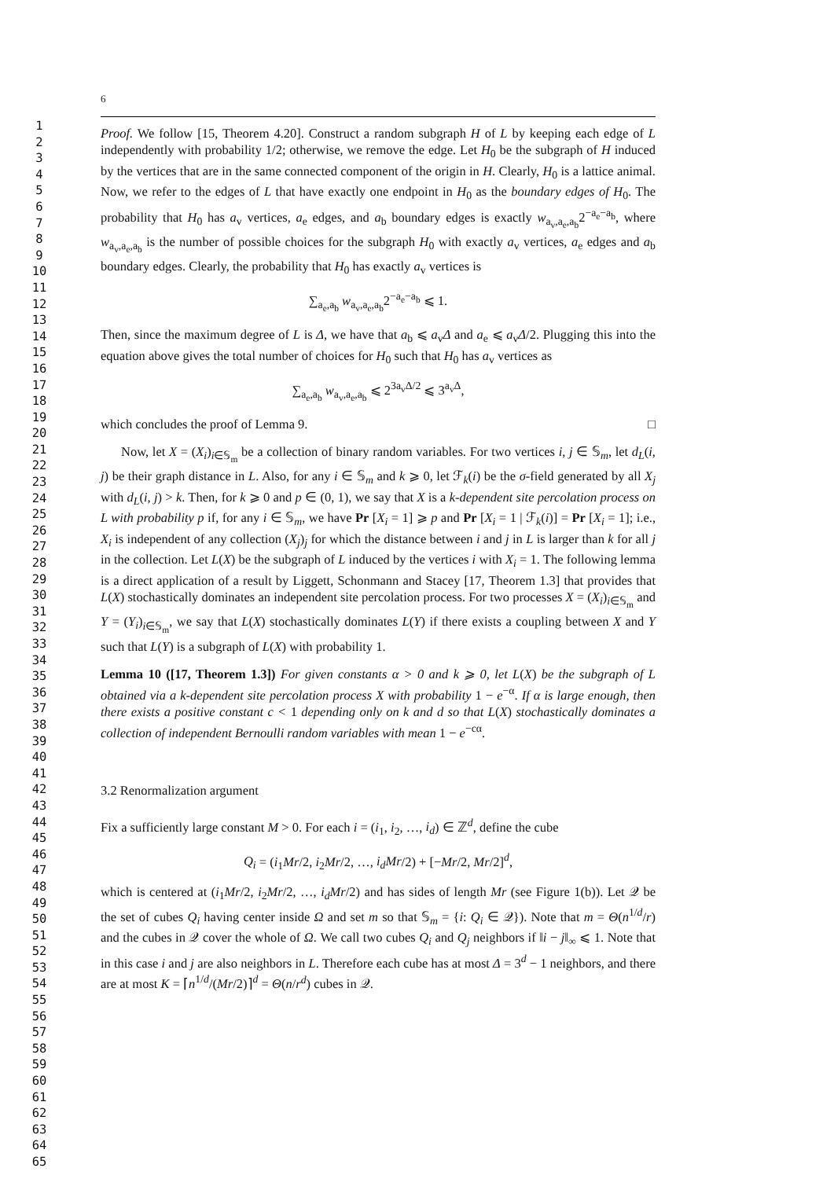1
2
3
4
5
6
7
8
9
10
11
12
13
14
15
16
17
18
19
20
21
22
23
24
25
26
27
28
29
30
31
32
33
34
35
36
37
38
39
40
41
42
43
44
45
46
47
48
49
50
51
52
53
54
55
56
57
58
59
60
61
62
63
64
65
6
Proof. We follow [15, Theorem 4.20]. Construct a random subgraph H of L by keeping each edge of L independently with probability 1/2; otherwise, we remove the edge. Let H<sub>0</sub> be the subgraph of H induced by the vertices that are in the same connected component of the origin in H. Clearly, H<sub>0</sub> is a lattice animal. Now, we refer to the edges of L that have exactly one endpoint in H<sub>0</sub> as the boundary edges of H<sub>0</sub>. The probability that H<sub>0</sub> has a<sub>v</sub> vertices, a<sub>e</sub> edges, and a<sub>b</sub> boundary edges is exactly w<sub>a<sub>v</sub>,a<sub>e</sub>,a<sub>b</sub></sub>2<sup>−a<sub>e</sub>−a<sub>b</sub></sup>, where w<sub>a<sub>v</sub>,a<sub>e</sub>,a<sub>b</sub></sub> is the number of possible choices for the subgraph H<sub>0</sub> with exactly a<sub>v</sub> vertices, a<sub>e</sub> edges and a<sub>b</sub> boundary edges. Clearly, the probability that H<sub>0</sub> has exactly a<sub>v</sub> vertices is
∑<sub>a<sub>e</sub>,a<sub>b</sub></sub> w<sub>a<sub>v</sub>,a<sub>e</sub>,a<sub>b</sub></sub>2<sup>−a<sub>e</sub>−a<sub>b</sub></sup> ⩽ 1.
Then, since the maximum degree of L is Δ, we have that a<sub>b</sub> ⩽ a<sub>v</sub>Δ and a<sub>e</sub> ⩽ a<sub>v</sub>Δ/2. Plugging this into the equation above gives the total number of choices for H<sub>0</sub> such that H<sub>0</sub> has a<sub>v</sub> vertices as
∑<sub>a<sub>e</sub>,a<sub>b</sub></sub> w<sub>a<sub>v</sub>,a<sub>e</sub>,a<sub>b</sub></sub> ⩽ 2<sup>3a<sub>v</sub>Δ/2</sup> ⩽ 3<sup>a<sub>v</sub>Δ</sup>,
which concludes the proof of Lemma 9. □
Now, let X = (X<sub>i</sub>)<sub>i∈𝕊<sub>m</sub></sub> be a collection of binary random variables. For two vertices i, j ∈ 𝕊<sub>m</sub>, let d<sub>L</sub>(i, j) be their graph distance in L. Also, for any i ∈ 𝕊<sub>m</sub> and k ⩾ 0, let ℱ<sub>k</sub>(i) be the σ-field generated by all X<sub>j</sub> with d<sub>L</sub>(i, j) > k. Then, for k ⩾ 0 and p ∈ (0, 1), we say that X is a k-dependent site percolation process on L with probability p if, for any i ∈ 𝕊<sub>m</sub>, we have Pr [X<sub>i</sub> = 1] ⩾ p and Pr [X<sub>i</sub> = 1 | ℱ<sub>k</sub>(i)] = Pr [X<sub>i</sub> = 1]; i.e., X<sub>i</sub> is independent of any collection (X<sub>j</sub>)<sub>j</sub> for which the distance between i and j in L is larger than k for all j in the collection. Let L(X) be the subgraph of L induced by the vertices i with X<sub>i</sub> = 1. The following lemma is a direct application of a result by Liggett, Schonmann and Stacey [17, Theorem 1.3] that provides that L(X) stochastically dominates an independent site percolation process. For two processes X = (X<sub>i</sub>)<sub>i∈𝕊<sub>m</sub></sub> and Y = (Y<sub>i</sub>)<sub>i∈𝕊<sub>m</sub></sub>, we say that L(X) stochastically dominates L(Y) if there exists a coupling between X and Y such that L(Y) is a subgraph of L(X) with probability 1.
Lemma 10 ([17, Theorem 1.3]) For given constants α > 0 and k ⩾ 0, let L(X) be the subgraph of L obtained via a k-dependent site percolation process X with probability 1 − e<sup>−α</sup>. If α is large enough, then there exists a positive constant c < 1 depending only on k and d so that L(X) stochastically dominates a collection of independent Bernoulli random variables with mean 1 − e<sup>−cα</sup>.
3.2 Renormalization argument
Fix a sufficiently large constant M > 0. For each i = (i<sub>1</sub>, i<sub>2</sub>, …, i<sub>d</sub>) ∈ ℤ<sup>d</sup>, define the cube
Q<sub>i</sub> = (i<sub>1</sub>Mr/2, i<sub>2</sub>Mr/2, …, i<sub>d</sub>Mr/2) + [−Mr/2, Mr/2]<sup>d</sup>,
which is centered at (i<sub>1</sub>Mr/2, i<sub>2</sub>Mr/2, …, i<sub>d</sub>Mr/2) and has sides of length Mr (see Figure 1(b)). Let 𝒬 be the set of cubes Q<sub>i</sub> having center inside Ω and set m so that 𝕊<sub>m</sub> = {i: Q<sub>i</sub> ∈ 𝒬}). Note that m = Θ(n<sup>1/d</sup>/r) and the cubes in 𝒬 cover the whole of Ω. We call two cubes Q<sub>i</sub> and Q<sub>j</sub> neighbors if ‖i − j‖<sub>∞</sub> ⩽ 1. Note that in this case i and j are also neighbors in L. Therefore each cube has at most Δ = 3<sup>d</sup> − 1 neighbors, and there are at most K = ⌈n<sup>1/d</sup>/(Mr/2)⌉<sup>d</sup> = Θ(n/r<sup>d</sup>) cubes in 𝒬.